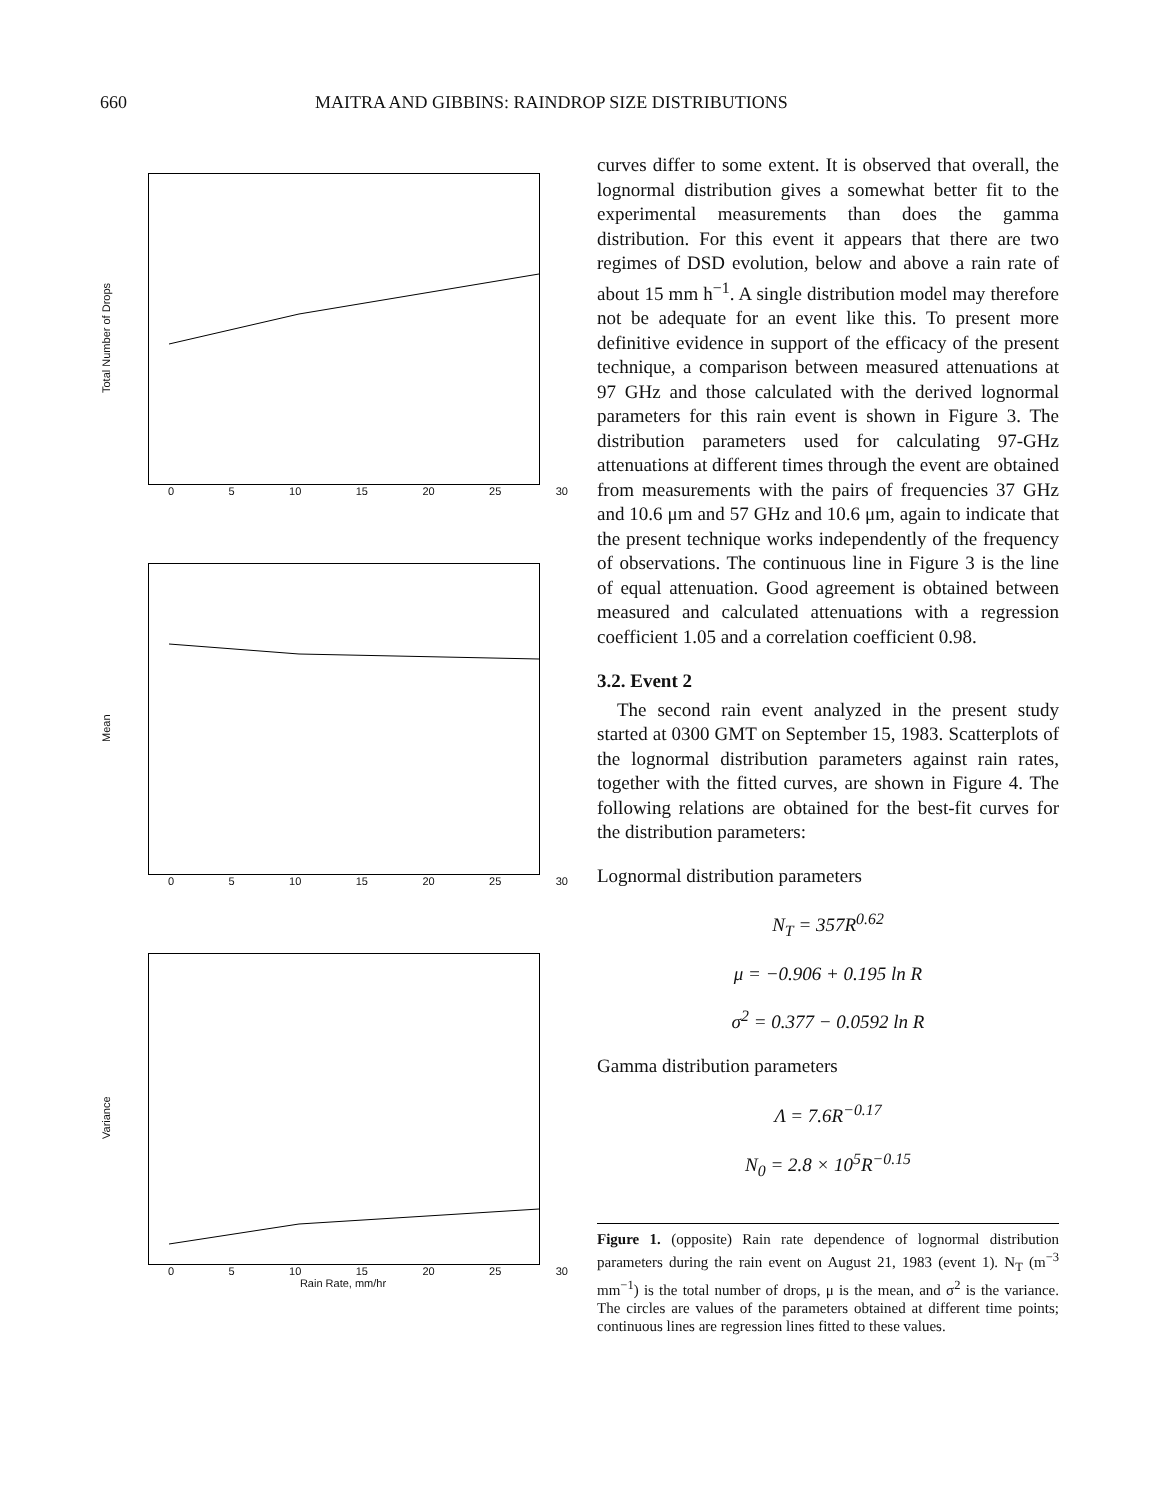660 MAITRA AND GIBBINS: RAINDROP SIZE DISTRIBUTIONS
Total Number of Drops
0 5 10 15 20 25 30
Mean
0 5 10 15 20 25 30
Variance
0 5 10 15 20 25 30
Rain Rate, mm/hr
curves differ to some extent. It is observed that overall, the lognormal distribution gives a somewhat better fit to the experimental measurements than does the gamma distribution. For this event it appears that there are two regimes of DSD evolution, below and above a rain rate of about 15 mm h<sup>−1</sup>. A single distribution model may therefore not be adequate for an event like this. To present more definitive evidence in support of the efficacy of the present technique, a comparison between measured attenuations at 97 GHz and those calculated with the derived lognormal parameters for this rain event is shown in Figure 3. The distribution parameters used for calculating 97-GHz attenuations at different times through the event are obtained from measurements with the pairs of frequencies 37 GHz and 10.6 μm and 57 GHz and 10.6 μm, again to indicate that the present technique works independently of the frequency of observations. The continuous line in Figure 3 is the line of equal attenuation. Good agreement is obtained between measured and calculated attenuations with a regression coefficient 1.05 and a correlation coefficient 0.98.
3.2. Event 2
The second rain event analyzed in the present study started at 0300 GMT on September 15, 1983. Scatterplots of the lognormal distribution parameters against rain rates, together with the fitted curves, are shown in Figure 4. The following relations are obtained for the best-fit curves for the distribution parameters:
Lognormal distribution parameters
N<sub>T</sub> = 357R<sup>0.62</sup>
μ = −0.906 + 0.195 ln R
σ<sup>2</sup> = 0.377 − 0.0592 ln R
Gamma distribution parameters
Λ = 7.6R<sup>−0.17</sup>
N<sub>0</sub> = 2.8 × 10<sup>5</sup>R<sup>−0.15</sup>
Figure 1. (opposite) Rain rate dependence of lognormal distribution parameters during the rain event on August 21, 1983 (event 1). N<sub>T</sub> (m<sup>−3</sup> mm<sup>−1</sup>) is the total number of drops, μ is the mean, and σ<sup>2</sup> is the variance. The circles are values of the parameters obtained at different time points; continuous lines are regression lines fitted to these values.